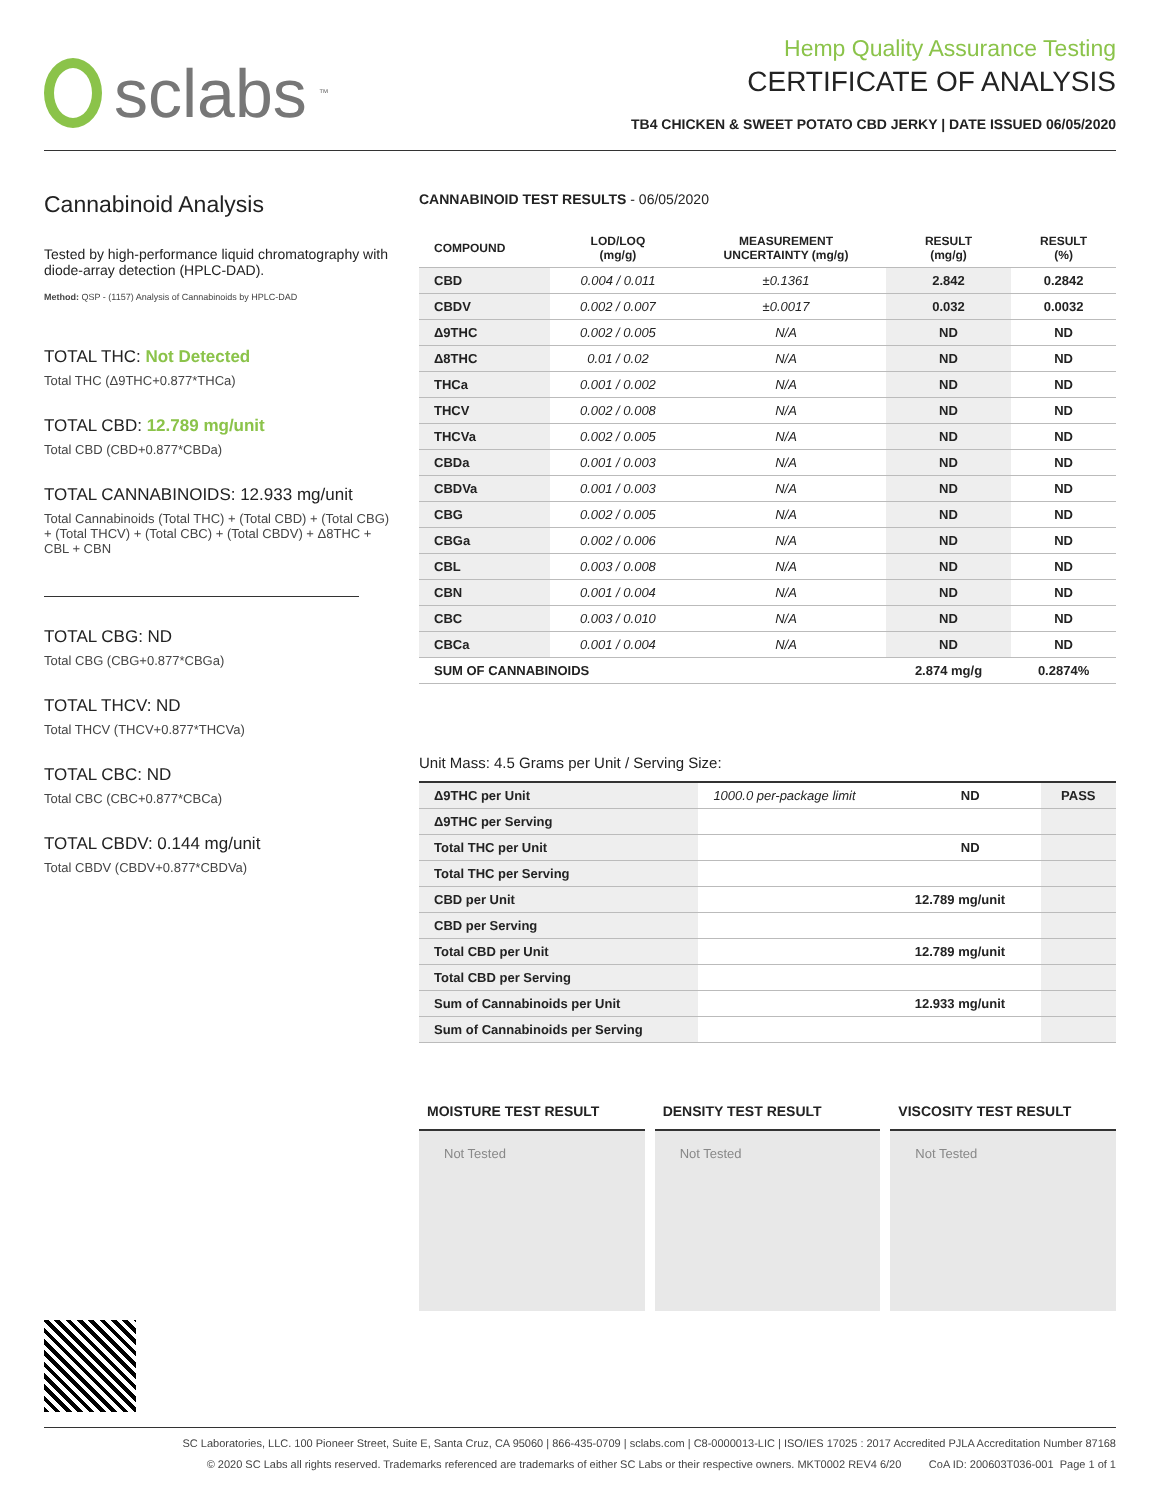sclabs<sup>™</sup>
Hemp Quality Assurance Testing
CERTIFICATE OF ANALYSIS
TB4 CHICKEN & SWEET POTATO CBD JERKY | DATE ISSUED 06/05/2020
Cannabinoid Analysis
Tested by high-performance liquid chromatography with diode-array detection (HPLC-DAD).
Method: QSP - (1157) Analysis of Cannabinoids by HPLC-DAD
TOTAL THC: Not Detected
Total THC (Δ9THC+0.877*THCa)
TOTAL CBD: 12.789 mg/unit
Total CBD (CBD+0.877*CBDa)
TOTAL CANNABINOIDS: 12.933 mg/unit
Total Cannabinoids (Total THC) + (Total CBD) + (Total CBG) + (Total THCV) + (Total CBC) + (Total CBDV) + Δ8THC + CBL + CBN
TOTAL CBG: ND
Total CBG (CBG+0.877*CBGa)
TOTAL THCV: ND
Total THCV (THCV+0.877*THCVa)
TOTAL CBC: ND
Total CBC (CBC+0.877*CBCa)
TOTAL CBDV: 0.144 mg/unit
Total CBDV (CBDV+0.877*CBDVa)
CANNABINOID TEST RESULTS - 06/05/2020
| COMPOUND | LOD/LOQ (mg/g) | MEASUREMENT UNCERTAINTY (mg/g) | RESULT (mg/g) | RESULT (%) |
| --- | --- | --- | --- | --- |
| CBD | 0.004 / 0.011 | ±0.1361 | 2.842 | 0.2842 |
| CBDV | 0.002 / 0.007 | ±0.0017 | 0.032 | 0.0032 |
| Δ9THC | 0.002 / 0.005 | N/A | ND | ND |
| Δ8THC | 0.01 / 0.02 | N/A | ND | ND |
| THCa | 0.001 / 0.002 | N/A | ND | ND |
| THCV | 0.002 / 0.008 | N/A | ND | ND |
| THCVa | 0.002 / 0.005 | N/A | ND | ND |
| CBDa | 0.001 / 0.003 | N/A | ND | ND |
| CBDVa | 0.001 / 0.003 | N/A | ND | ND |
| CBG | 0.002 / 0.005 | N/A | ND | ND |
| CBGa | 0.002 / 0.006 | N/A | ND | ND |
| CBL | 0.003 / 0.008 | N/A | ND | ND |
| CBN | 0.001 / 0.004 | N/A | ND | ND |
| CBC | 0.003 / 0.010 | N/A | ND | ND |
| CBCa | 0.001 / 0.004 | N/A | ND | ND |
| SUM OF CANNABINOIDS | | | 2.874 mg/g | 0.2874% |
Unit Mass: 4.5 Grams per Unit / Serving Size:
| Δ9THC per Unit | 1000.0 per-package limit | ND | PASS |
| Δ9THC per Serving | | | |
| Total THC per Unit | | ND | |
| Total THC per Serving | | | |
| CBD per Unit | | 12.789 mg/unit | |
| CBD per Serving | | | |
| Total CBD per Unit | | 12.789 mg/unit | |
| Total CBD per Serving | | | |
| Sum of Cannabinoids per Unit | | 12.933 mg/unit | |
| Sum of Cannabinoids per Serving | | | |
MOISTURE TEST RESULT
Not Tested
DENSITY TEST RESULT
Not Tested
VISCOSITY TEST RESULT
Not Tested
SC Laboratories, LLC. 100 Pioneer Street, Suite E, Santa Cruz, CA 95060 | 866-435-0709 | sclabs.com | C8-0000013-LIC | ISO/IES 17025 : 2017 Accredited PJLA Accreditation Number 87168
© 2020 SC Labs all rights reserved. Trademarks referenced are trademarks of either SC Labs or their respective owners. MKT0002 REV4 6/20 CoA ID: 200603T036-001 Page 1 of 1